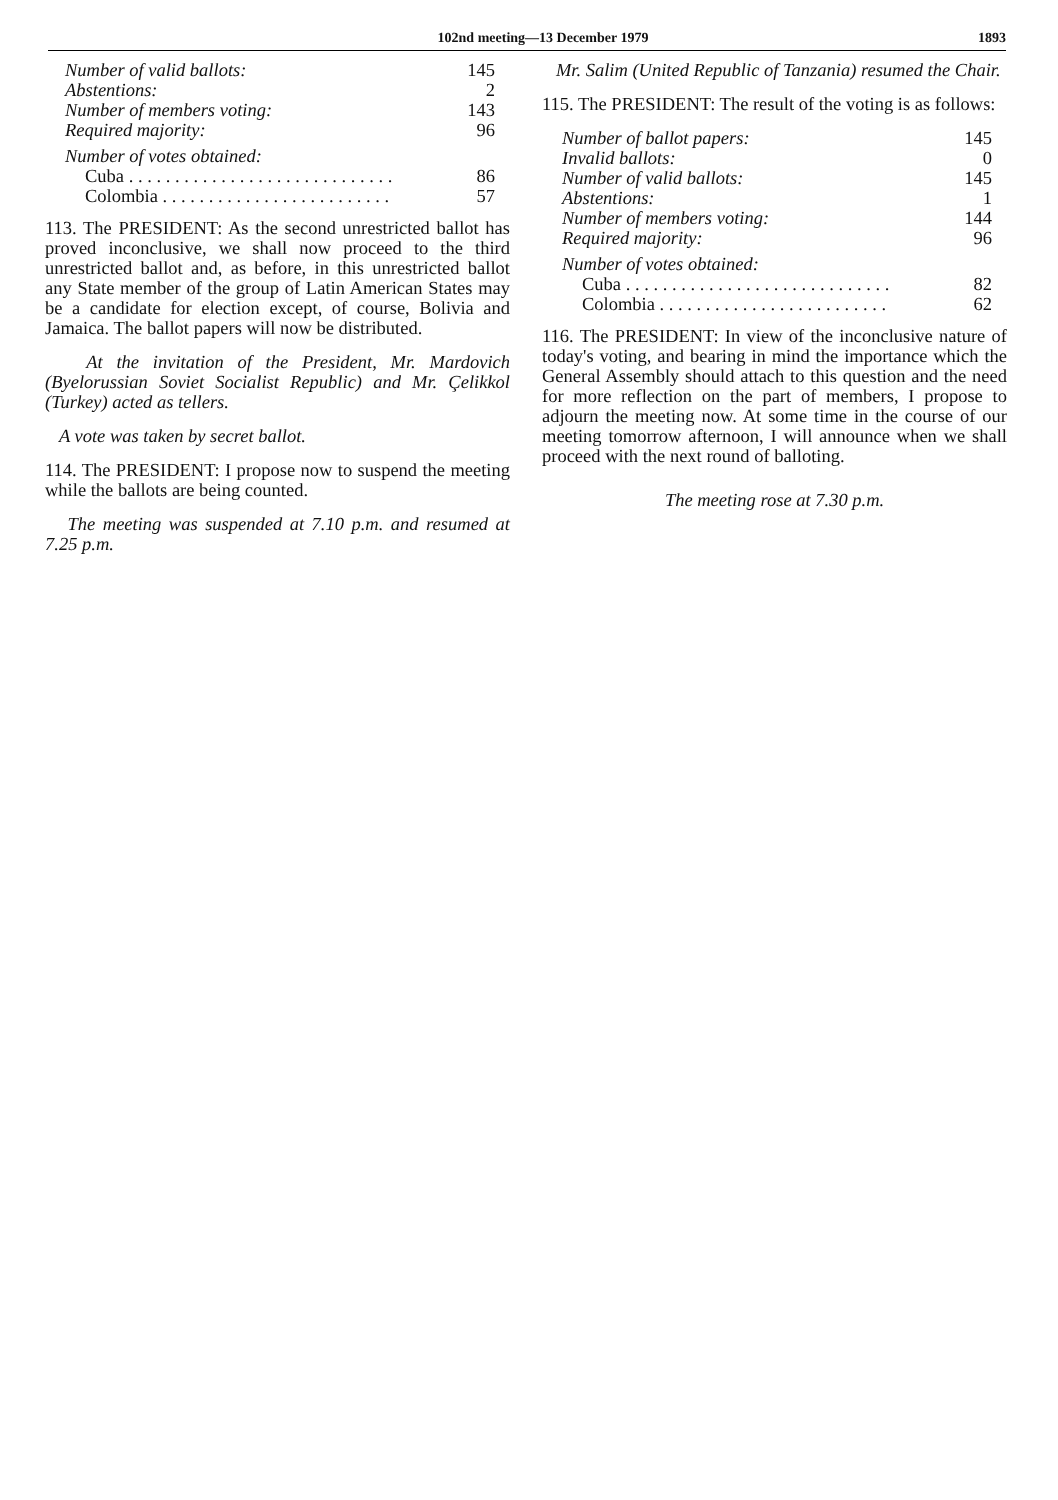102nd meeting—13 December 1979 1893
| Number of valid ballots: | 145 |
| Abstentions: | 2 |
| Number of members voting: | 143 |
| Required majority: | 96 |
| Number of votes obtained: | |
| Cuba . . . . . . . . . . . . . . . . . . . . . . . . . . . . . | 86 |
| Colombia . . . . . . . . . . . . . . . . . . . . . . . . . | 57 |
113. The PRESIDENT: As the second unrestricted ballot has proved inconclusive, we shall now proceed to the third unrestricted ballot and, as before, in this unrestricted ballot any State member of the group of Latin American States may be a candidate for election except, of course, Bolivia and Jamaica. The ballot papers will now be distributed.
At the invitation of the President, Mr. Mardovich (Byelorussian Soviet Socialist Republic) and Mr. Çelikkol (Turkey) acted as tellers.
A vote was taken by secret ballot.
114. The PRESIDENT: I propose now to suspend the meeting while the ballots are being counted.
The meeting was suspended at 7.10 p.m. and resumed at 7.25 p.m.
Mr. Salim (United Republic of Tanzania) resumed the Chair.
115. The PRESIDENT: The result of the voting is as follows:
| Number of ballot papers: | 145 |
| Invalid ballots: | 0 |
| Number of valid ballots: | 145 |
| Abstentions: | 1 |
| Number of members voting: | 144 |
| Required majority: | 96 |
| Number of votes obtained: | |
| Cuba . . . . . . . . . . . . . . . . . . . . . . . . . . . . . | 82 |
| Colombia . . . . . . . . . . . . . . . . . . . . . . . . . | 62 |
116. The PRESIDENT: In view of the inconclusive nature of today's voting, and bearing in mind the importance which the General Assembly should attach to this question and the need for more reflection on the part of members, I propose to adjourn the meeting now. At some time in the course of our meeting tomorrow afternoon, I will announce when we shall proceed with the next round of balloting.
The meeting rose at 7.30 p.m.